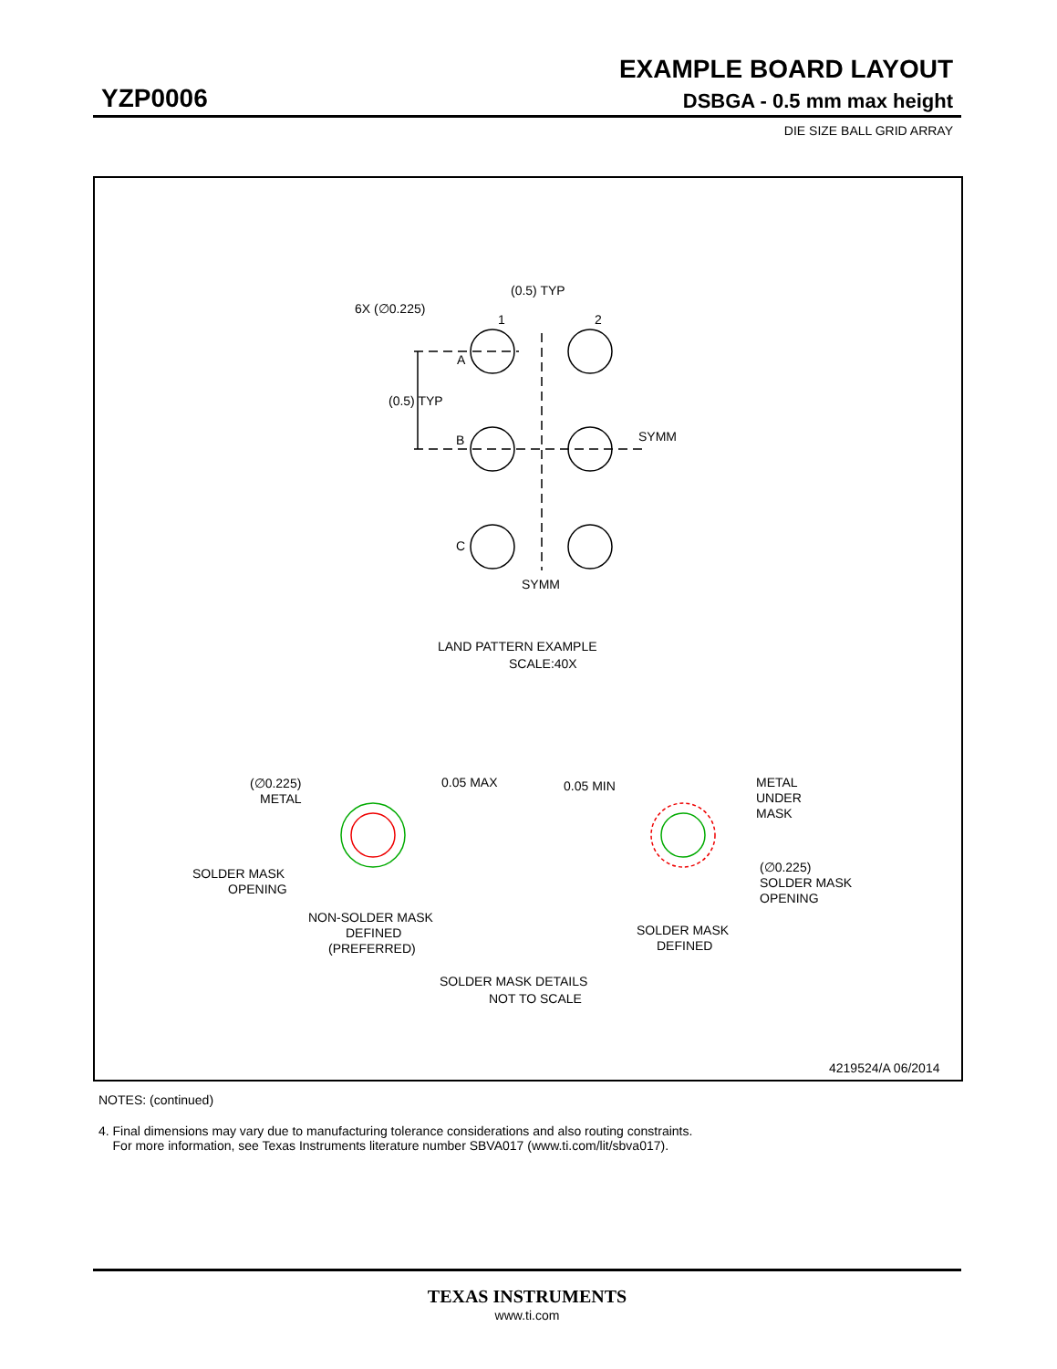EXAMPLE BOARD LAYOUT
YZP0006 DSBGA - 0.5 mm max height
DIE SIZE BALL GRID ARRAY
(0.5) TYP
6X (∅0.225)
1
2
A
(0.5) TYP
B
SYMM
C
SYMM
LAND PATTERN EXAMPLE
SCALE:40X
(∅0.225)
METAL
0.05 MAX
0.05 MIN
METAL
UNDER
MASK
SOLDER MASK
OPENING
(∅0.225)
SOLDER MASK
OPENING
NON-SOLDER MASK
DEFINED
(PREFERRED)
SOLDER MASK
DEFINED
SOLDER MASK DETAILS
NOT TO SCALE
4219524/A 06/2014
NOTES: (continued)
4. Final dimensions may vary due to manufacturing tolerance considerations and also routing constraints.
For more information, see Texas Instruments literature number SBVA017 (www.ti.com/lit/sbva017).
TEXAS INSTRUMENTS
www.ti.com